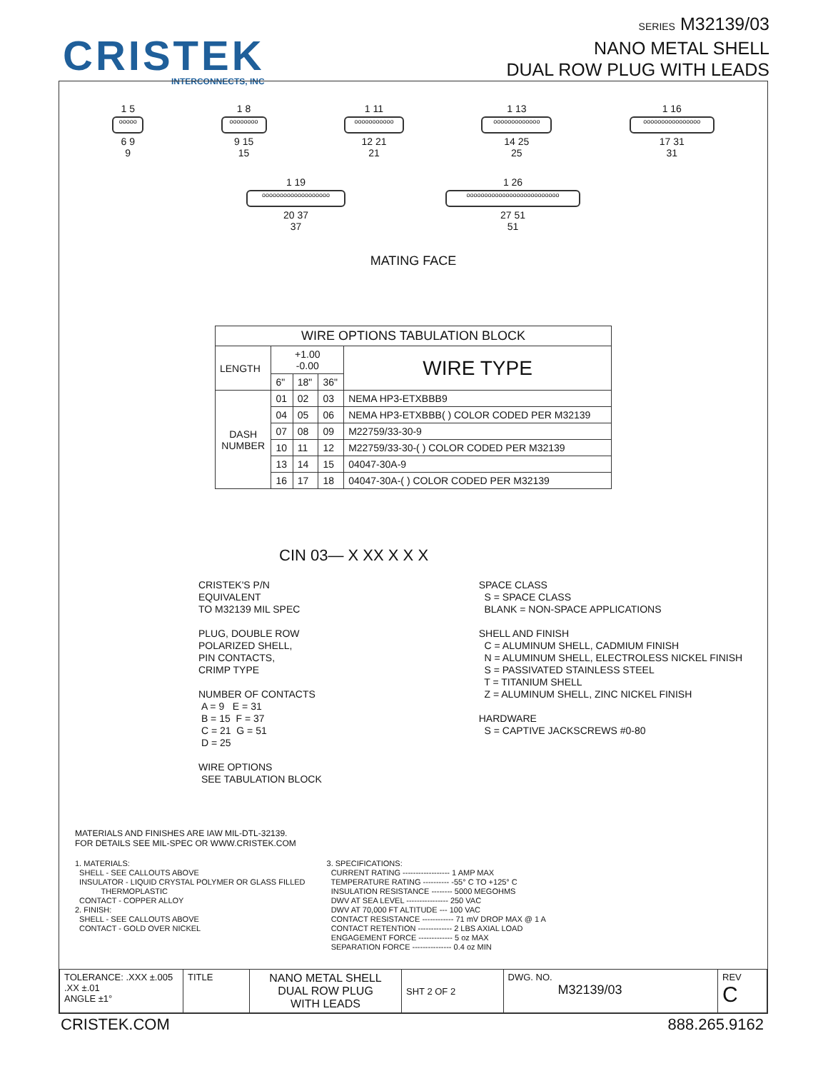CRISTEK
INTERCONNECTS, INC
SERIES M32139/03
NANO METAL SHELL
DUAL ROW PLUG WITH LEADS
1 5
ooooo
6 9
9
1 8
oooooooo
9 15
15
1 11
ooooooooooo
12 21
21
1 13
ooooooooooooo
14 25
25
1 16
oooooooooooooooo
17 31
31
1 19
ooooooooooooooooooo
20 37
37
1 26
oooooooooooooooooooooooooo
27 51
51
MATING FACE
| WIRE OPTIONS TABULATION BLOCK | | | | |
| --- | --- | --- | --- | --- |
| LENGTH | +1.00 -0.00 | | | WIRE TYPE |
| | 6" | 18" | 36" | |
| DASH NUMBER | 01 | 02 | 03 | NEMA HP3-ETXBBB9 |
| | 04 | 05 | 06 | NEMA HP3-ETXBBB( ) COLOR CODED PER M32139 |
| | 07 | 08 | 09 | M22759/33-30-9 |
| | 10 | 11 | 12 | M22759/33-30-( ) COLOR CODED PER M32139 |
| | 13 | 14 | 15 | 04047-30A-9 |
| | 16 | 17 | 18 | 04047-30A-( ) COLOR CODED PER M32139 |
CIN 03— X XX X X X
CRISTEK'S P/N
EQUIVALENT
TO M32139 MIL SPEC
PLUG, DOUBLE ROW
POLARIZED SHELL,
PIN CONTACTS,
CRIMP TYPE
NUMBER OF CONTACTS
A = 9 E = 31
B = 15 F = 37
C = 21 G = 51
D = 25
WIRE OPTIONS
SEE TABULATION BLOCK
SPACE CLASS
S = SPACE CLASS
BLANK = NON-SPACE APPLICATIONS
SHELL AND FINISH
C = ALUMINUM SHELL, CADMIUM FINISH
N = ALUMINUM SHELL, ELECTROLESS NICKEL FINISH
S = PASSIVATED STAINLESS STEEL
T = TITANIUM SHELL
Z = ALUMINUM SHELL, ZINC NICKEL FINISH
HARDWARE
S = CAPTIVE JACKSCREWS #0-80
MATERIALS AND FINISHES ARE IAW MIL-DTL-32139.
FOR DETAILS SEE MIL-SPEC OR WWW.CRISTEK.COM
1. MATERIALS:
SHELL - SEE CALLOUTS ABOVE
INSULATOR - LIQUID CRYSTAL POLYMER OR GLASS FILLED
THERMOPLASTIC
CONTACT - COPPER ALLOY
2. FINISH:
SHELL - SEE CALLOUTS ABOVE
CONTACT - GOLD OVER NICKEL
3. SPECIFICATIONS:
CURRENT RATING ------------------ 1 AMP MAX
TEMPERATURE RATING ---------- -55° C TO +125° C
INSULATION RESISTANCE -------- 5000 MEGOHMS
DWV AT SEA LEVEL ---------------- 250 VAC
DWV AT 70,000 FT ALTITUDE --- 100 VAC
CONTACT RESISTANCE ------------ 71 mV DROP MAX @ 1 A
CONTACT RETENTION ------------- 2 LBS AXIAL LOAD
ENGAGEMENT FORCE ------------- 5 oz MAX
SEPARATION FORCE --------------- 0.4 oz MIN
| TOLERANCE: .XXX ±.005 .XX ±.01 ANGLE ±1° | TITLE | NANO METAL SHELL DUAL ROW PLUG WITH LEADS | SHT 2 OF 2 | DWG. NO. M32139/03 | REV C |
CRISTEK.COM 888.265.9162